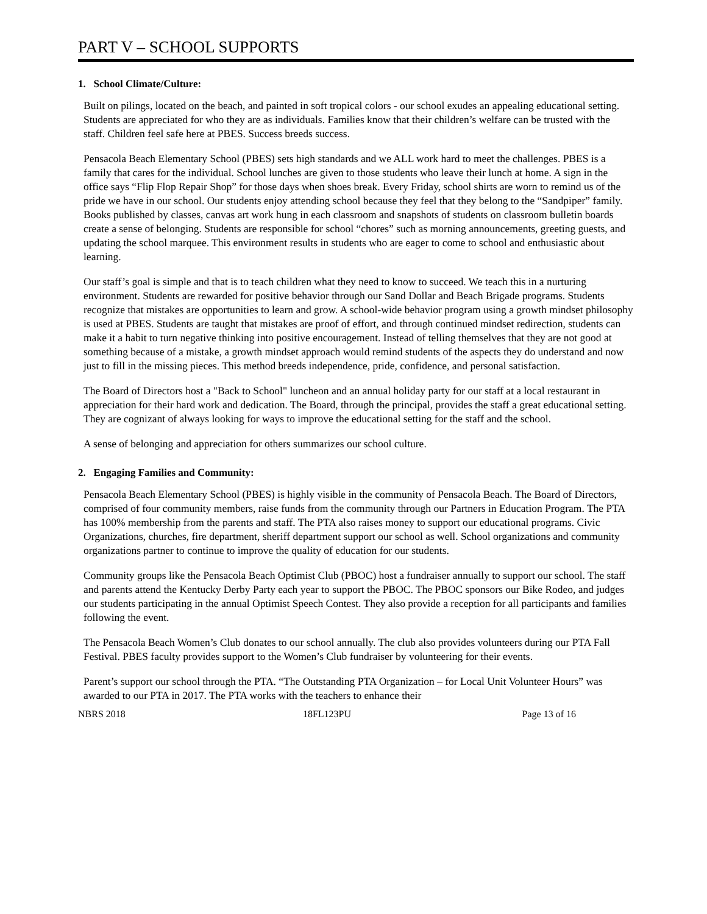PART V – SCHOOL SUPPORTS
1. School Climate/Culture:
Built on pilings, located on the beach, and painted in soft tropical colors - our school exudes an appealing educational setting. Students are appreciated for who they are as individuals. Families know that their children’s welfare can be trusted with the staff. Children feel safe here at PBES. Success breeds success.
Pensacola Beach Elementary School (PBES) sets high standards and we ALL work hard to meet the challenges. PBES is a family that cares for the individual. School lunches are given to those students who leave their lunch at home. A sign in the office says “Flip Flop Repair Shop” for those days when shoes break. Every Friday, school shirts are worn to remind us of the pride we have in our school. Our students enjoy attending school because they feel that they belong to the “Sandpiper” family. Books published by classes, canvas art work hung in each classroom and snapshots of students on classroom bulletin boards create a sense of belonging. Students are responsible for school “chores” such as morning announcements, greeting guests, and updating the school marquee. This environment results in students who are eager to come to school and enthusiastic about learning.
Our staff’s goal is simple and that is to teach children what they need to know to succeed. We teach this in a nurturing environment. Students are rewarded for positive behavior through our Sand Dollar and Beach Brigade programs. Students recognize that mistakes are opportunities to learn and grow. A school-wide behavior program using a growth mindset philosophy is used at PBES. Students are taught that mistakes are proof of effort, and through continued mindset redirection, students can make it a habit to turn negative thinking into positive encouragement. Instead of telling themselves that they are not good at something because of a mistake, a growth mindset approach would remind students of the aspects they do understand and now just to fill in the missing pieces. This method breeds independence, pride, confidence, and personal satisfaction.
The Board of Directors host a "Back to School" luncheon and an annual holiday party for our staff at a local restaurant in appreciation for their hard work and dedication. The Board, through the principal, provides the staff a great educational setting. They are cognizant of always looking for ways to improve the educational setting for the staff and the school.
A sense of belonging and appreciation for others summarizes our school culture.
2. Engaging Families and Community:
Pensacola Beach Elementary School (PBES) is highly visible in the community of Pensacola Beach. The Board of Directors, comprised of four community members, raise funds from the community through our Partners in Education Program. The PTA has 100% membership from the parents and staff. The PTA also raises money to support our educational programs. Civic Organizations, churches, fire department, sheriff department support our school as well. School organizations and community organizations partner to continue to improve the quality of education for our students.
Community groups like the Pensacola Beach Optimist Club (PBOC) host a fundraiser annually to support our school. The staff and parents attend the Kentucky Derby Party each year to support the PBOC. The PBOC sponsors our Bike Rodeo, and judges our students participating in the annual Optimist Speech Contest. They also provide a reception for all participants and families following the event.
The Pensacola Beach Women’s Club donates to our school annually. The club also provides volunteers during our PTA Fall Festival. PBES faculty provides support to the Women’s Club fundraiser by volunteering for their events.
Parent’s support our school through the PTA. “The Outstanding PTA Organization – for Local Unit Volunteer Hours” was awarded to our PTA in 2017. The PTA works with the teachers to enhance their
NBRS 2018 18FL123PU Page 13 of 16